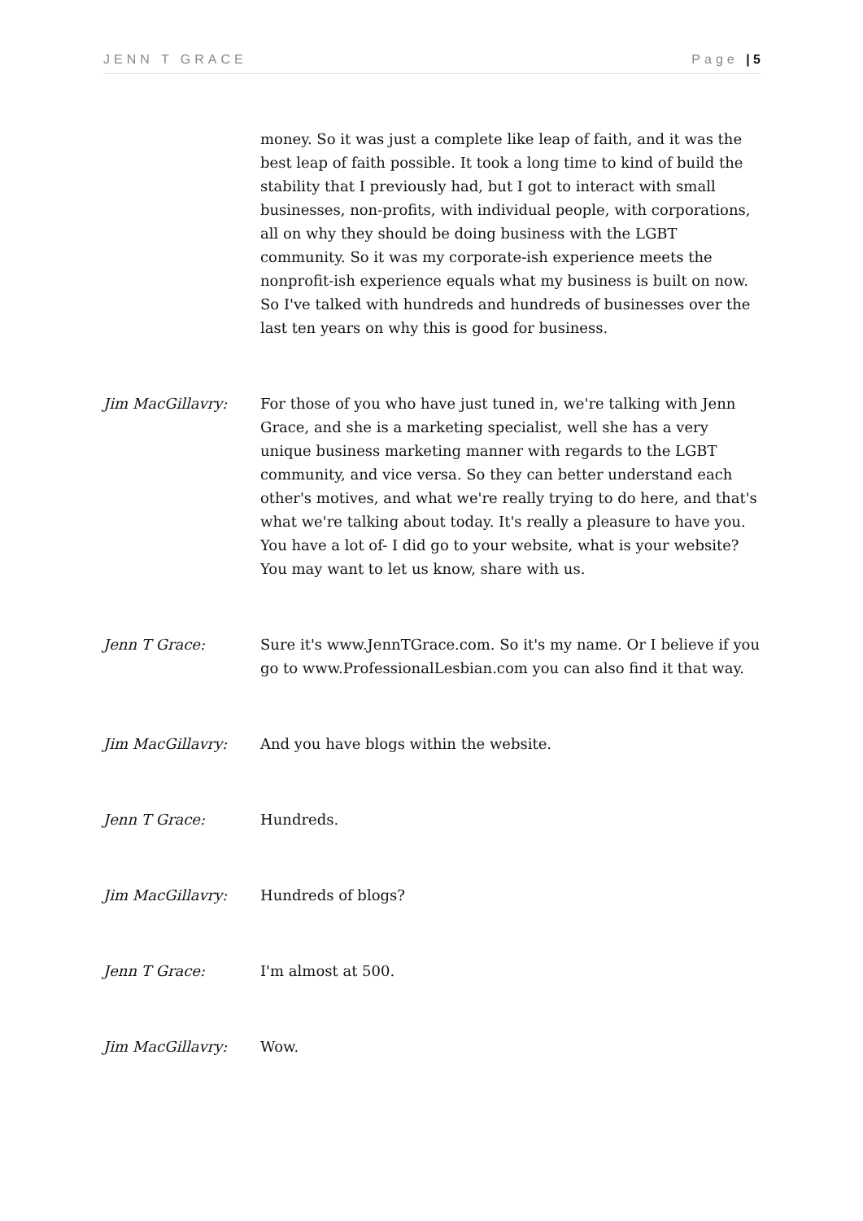JENN T GRACE Page | 5
money. So it was just a complete like leap of faith, and it was the best leap of faith possible. It took a long time to kind of build the stability that I previously had, but I got to interact with small businesses, non-profits, with individual people, with corporations, all on why they should be doing business with the LGBT community. So it was my corporate-ish experience meets the nonprofit-ish experience equals what my business is built on now. So I've talked with hundreds and hundreds of businesses over the last ten years on why this is good for business.
Jim MacGillavry: For those of you who have just tuned in, we're talking with Jenn Grace, and she is a marketing specialist, well she has a very unique business marketing manner with regards to the LGBT community, and vice versa. So they can better understand each other's motives, and what we're really trying to do here, and that's what we're talking about today. It's really a pleasure to have you. You have a lot of- I did go to your website, what is your website? You may want to let us know, share with us.
Jenn T Grace: Sure it's www.JennTGrace.com. So it's my name. Or I believe if you go to www.ProfessionalLesbian.com you can also find it that way.
Jim MacGillavry: And you have blogs within the website.
Jenn T Grace: Hundreds.
Jim MacGillavry: Hundreds of blogs?
Jenn T Grace: I'm almost at 500.
Jim MacGillavry: Wow.